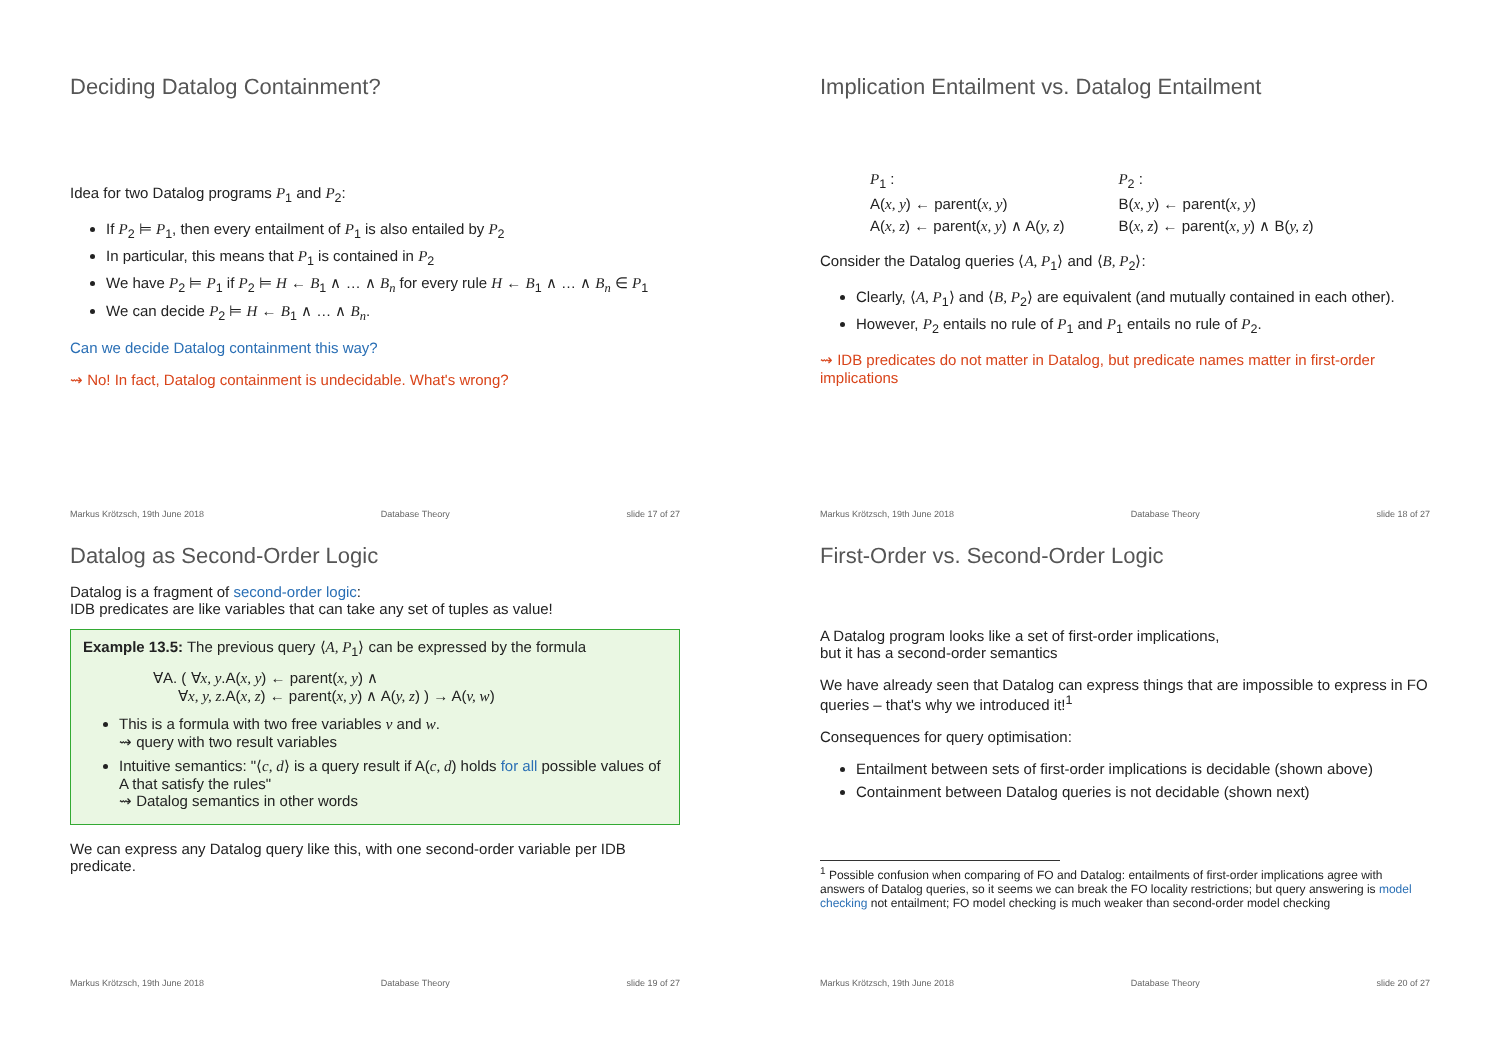Deciding Datalog Containment?
Idea for two Datalog programs P<sub>1</sub> and P<sub>2</sub>:
If P<sub>2</sub> ⊨ P<sub>1</sub>, then every entailment of P<sub>1</sub> is also entailed by P<sub>2</sub>
In particular, this means that P<sub>1</sub> is contained in P<sub>2</sub>
We have P<sub>2</sub> ⊨ P<sub>1</sub> if P<sub>2</sub> ⊨ H ← B<sub>1</sub> ∧ … ∧ B<sub>n</sub> for every rule H ← B<sub>1</sub> ∧ … ∧ B<sub>n</sub> ∈ P<sub>1</sub>
We can decide P<sub>2</sub> ⊨ H ← B<sub>1</sub> ∧ … ∧ B<sub>n</sub>.
Can we decide Datalog containment this way?
⇝ No! In fact, Datalog containment is undecidable. What's wrong?
Markus Krötzsch, 19th June 2018 Database Theory slide 17 of 27
Implication Entailment vs. Datalog Entailment
| P<sub>1</sub> : | P<sub>2</sub> : |
| A( x, y ) ← parent( x, y ) | B( x, y ) ← parent( x, y ) |
| A( x, z ) ← parent( x, y ) ∧ A( y, z ) | B( x, z ) ← parent( x, y ) ∧ B( y, z ) |
Consider the Datalog queries ⟨A, P<sub>1</sub>⟩ and ⟨B, P<sub>2</sub>⟩:
Clearly, ⟨A, P<sub>1</sub>⟩ and ⟨B, P<sub>2</sub>⟩ are equivalent (and mutually contained in each other).
However, P<sub>2</sub> entails no rule of P<sub>1</sub> and P<sub>1</sub> entails no rule of P<sub>2</sub>.
⇝ IDB predicates do not matter in Datalog, but predicate names matter in first-order implications
Markus Krötzsch, 19th June 2018 Database Theory slide 18 of 27
Datalog as Second-Order Logic
Datalog is a fragment of second-order logic:
IDB predicates are like variables that can take any set of tuples as value!
Example 13.5: The previous query ⟨A, P<sub>1</sub>⟩ can be expressed by the formula
∀A. ( ∀x, y.A(x, y) ← parent(x, y) ∧
∀x, y, z.A(x, z) ← parent(x, y) ∧ A(y, z) ) → A(v, w)
This is a formula with two free variables v and w.
⇝ query with two result variables
Intuitive semantics: "⟨c, d⟩ is a query result if A(c, d) holds for all possible values of A that satisfy the rules"
⇝ Datalog semantics in other words
We can express any Datalog query like this, with one second-order variable per IDB predicate.
Markus Krötzsch, 19th June 2018 Database Theory slide 19 of 27
First-Order vs. Second-Order Logic
A Datalog program looks like a set of first-order implications,
but it has a second-order semantics
We have already seen that Datalog can express things that are impossible to express in FO queries – that's why we introduced it!<sup>1</sup>
Consequences for query optimisation:
Entailment between sets of first-order implications is decidable (shown above)
Containment between Datalog queries is not decidable (shown next)
<sup>1</sup> Possible confusion when comparing of FO and Datalog: entailments of first-order implications agree with answers of Datalog queries, so it seems we can break the FO locality restrictions; but query answering is model checking not entailment; FO model checking is much weaker than second-order model checking
Markus Krötzsch, 19th June 2018 Database Theory slide 20 of 27